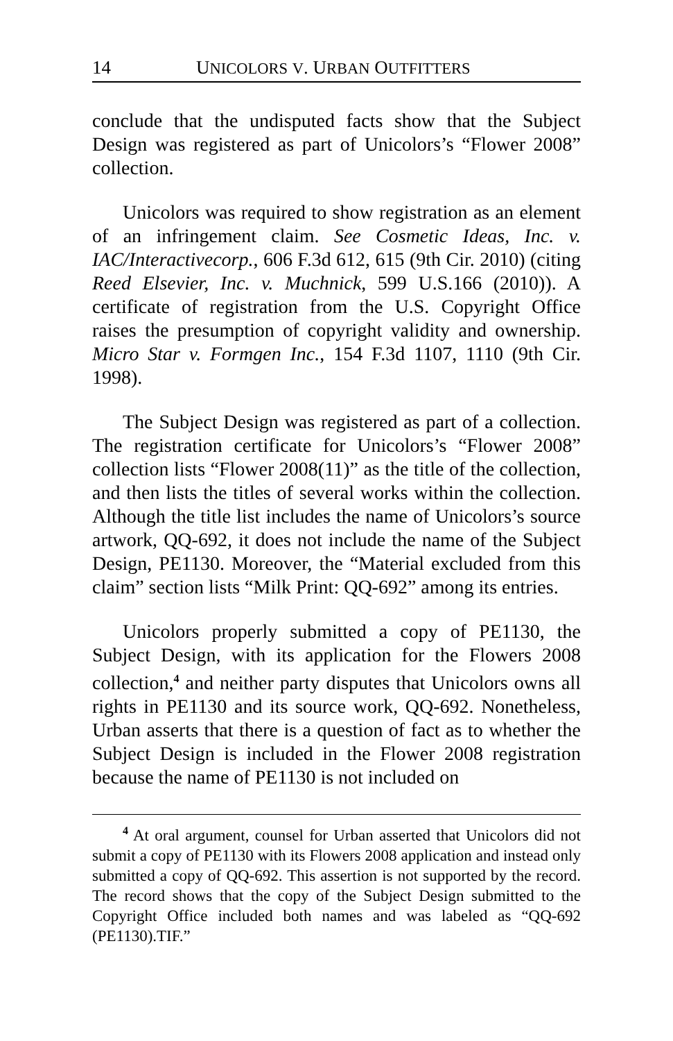14 UNICOLORS V. URBAN OUTFITTERS
conclude that the undisputed facts show that the Subject Design was registered as part of Unicolors’s “Flower 2008” collection.
Unicolors was required to show registration as an element of an infringement claim. See Cosmetic Ideas, Inc. v. IAC/Interactivecorp., 606 F.3d 612, 615 (9th Cir. 2010) (citing Reed Elsevier, Inc. v. Muchnick, 599 U.S.166 (2010)). A certificate of registration from the U.S. Copyright Office raises the presumption of copyright validity and ownership. Micro Star v. Formgen Inc., 154 F.3d 1107, 1110 (9th Cir. 1998).
The Subject Design was registered as part of a collection. The registration certificate for Unicolors’s “Flower 2008” collection lists “Flower 2008(11)” as the title of the collection, and then lists the titles of several works within the collection. Although the title list includes the name of Unicolors’s source artwork, QQ-692, it does not include the name of the Subject Design, PE1130. Moreover, the “Material excluded from this claim” section lists “Milk Print: QQ-692” among its entries.
Unicolors properly submitted a copy of PE1130, the Subject Design, with its application for the Flowers 2008 collection,<sup>4</sup> and neither party disputes that Unicolors owns all rights in PE1130 and its source work, QQ-692. Nonetheless, Urban asserts that there is a question of fact as to whether the Subject Design is included in the Flower 2008 registration because the name of PE1130 is not included on
<sup>4</sup> At oral argument, counsel for Urban asserted that Unicolors did not submit a copy of PE1130 with its Flowers 2008 application and instead only submitted a copy of QQ-692. This assertion is not supported by the record. The record shows that the copy of the Subject Design submitted to the Copyright Office included both names and was labeled as “QQ-692 (PE1130).TIF.”